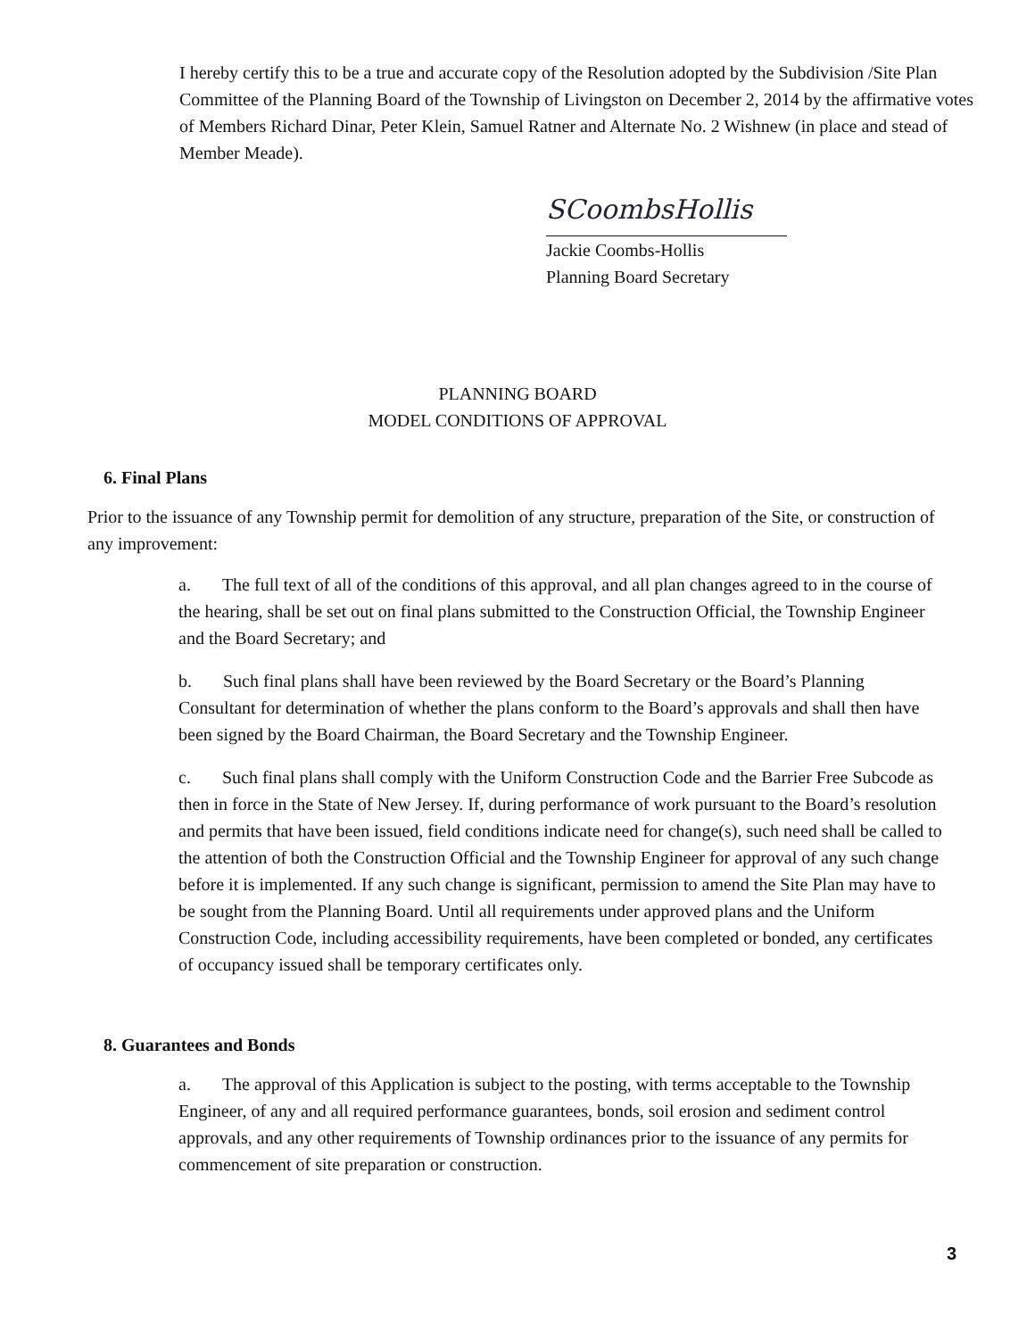I hereby certify this to be a true and accurate copy of the Resolution adopted by the Subdivision /Site Plan Committee of the Planning Board of the Township of Livingston on December 2, 2014 by the affirmative votes of Members Richard Dinar, Peter Klein, Samuel Ratner and Alternate No. 2 Wishnew (in place and stead of Member Meade).
SCoombsHollis
Jackie Coombs-Hollis
Planning Board Secretary
PLANNING BOARD
MODEL CONDITIONS OF APPROVAL
6. Final Plans
Prior to the issuance of any Township permit for demolition of any structure, preparation of the Site, or construction of any improvement:
a. The full text of all of the conditions of this approval, and all plan changes agreed to in the course of the hearing, shall be set out on final plans submitted to the Construction Official, the Township Engineer and the Board Secretary; and
b. Such final plans shall have been reviewed by the Board Secretary or the Board’s Planning Consultant for determination of whether the plans conform to the Board’s approvals and shall then have been signed by the Board Chairman, the Board Secretary and the Township Engineer.
c. Such final plans shall comply with the Uniform Construction Code and the Barrier Free Subcode as then in force in the State of New Jersey. If, during performance of work pursuant to the Board’s resolution and permits that have been issued, field conditions indicate need for change(s), such need shall be called to the attention of both the Construction Official and the Township Engineer for approval of any such change before it is implemented. If any such change is significant, permission to amend the Site Plan may have to be sought from the Planning Board. Until all requirements under approved plans and the Uniform Construction Code, including accessibility requirements, have been completed or bonded, any certificates of occupancy issued shall be temporary certificates only.
8. Guarantees and Bonds
a. The approval of this Application is subject to the posting, with terms acceptable to the Township Engineer, of any and all required performance guarantees, bonds, soil erosion and sediment control approvals, and any other requirements of Township ordinances prior to the issuance of any permits for commencement of site preparation or construction.
3